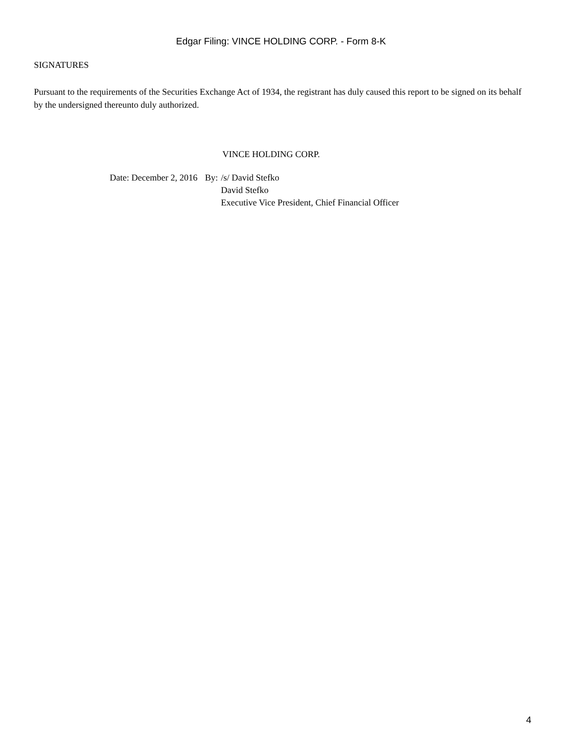Edgar Filing: VINCE HOLDING CORP. - Form 8-K
SIGNATURES
Pursuant to the requirements of the Securities Exchange Act of 1934, the registrant has duly caused this report to be signed on its behalf by the undersigned thereunto duly authorized.
VINCE HOLDING CORP.
| Date: December 2, 2016 | By: | /s/ David Stefko |
| | | David Stefko |
| | | Executive Vice President, Chief Financial Officer |
4